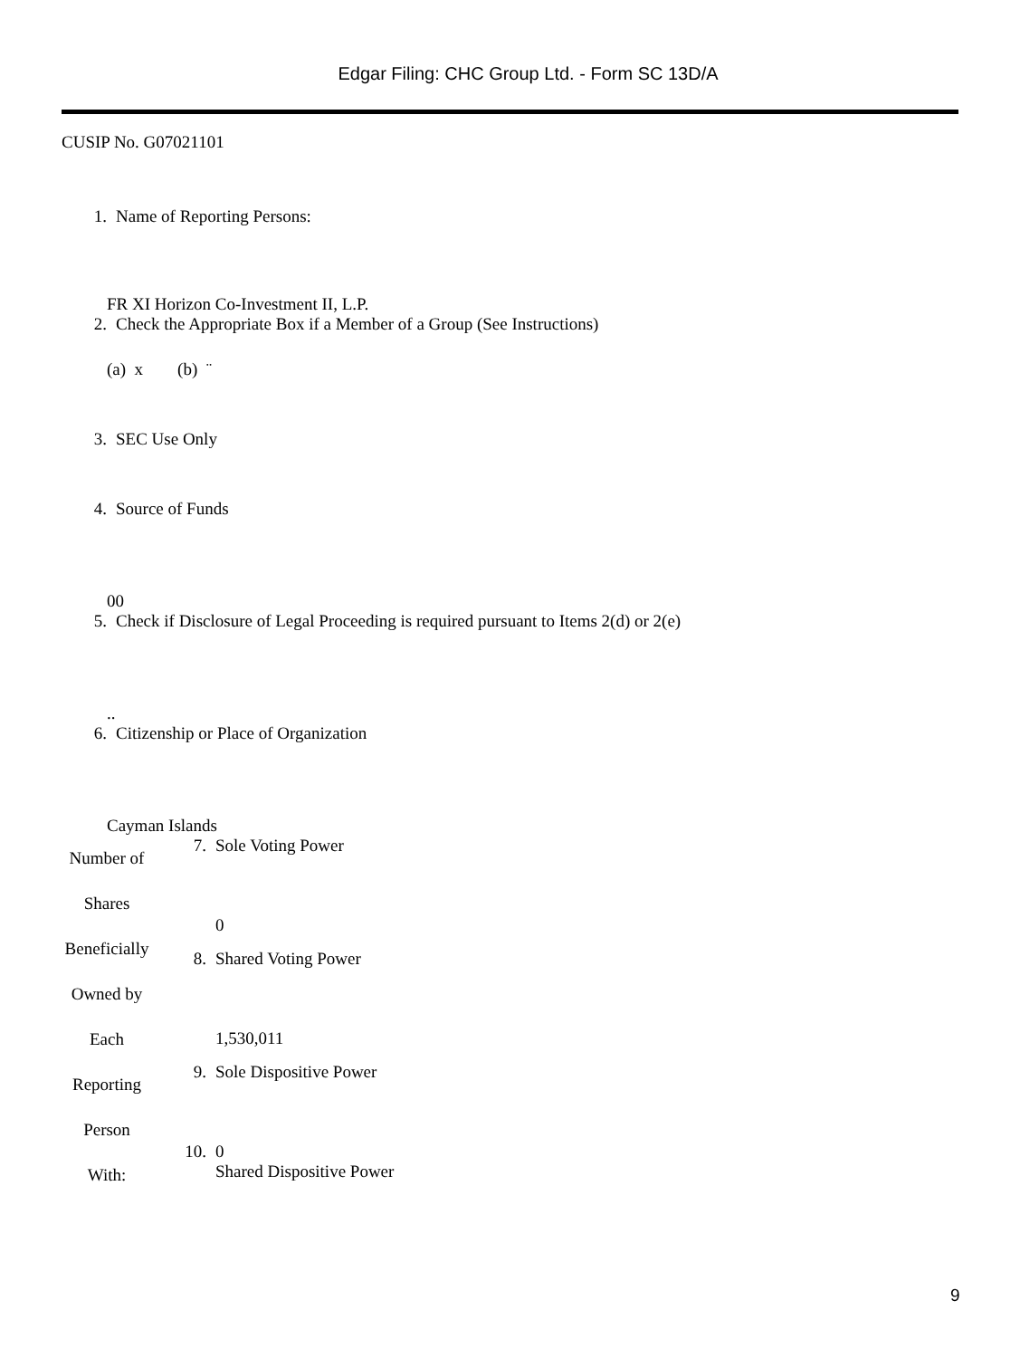Edgar Filing: CHC Group Ltd. - Form SC 13D/A
CUSIP No. G07021101
1. Name of Reporting Persons:
FR XI Horizon Co-Investment II, L.P.
2. Check the Appropriate Box if a Member of a Group (See Instructions)
(a) x (b) ¨
3. SEC Use Only
4. Source of Funds
00
5. Check if Disclosure of Legal Proceeding is required pursuant to Items 2(d) or 2(e)
..
6. Citizenship or Place of Organization
Cayman Islands
| Number of Shares Beneficially Owned by Each Reporting Person With: | 7. | Sole Voting Power 0 |
| | 8. | Shared Voting Power 1,530,011 |
| | 9. 10. | Sole Dispositive Power 0 Shared Dispositive Power |
9